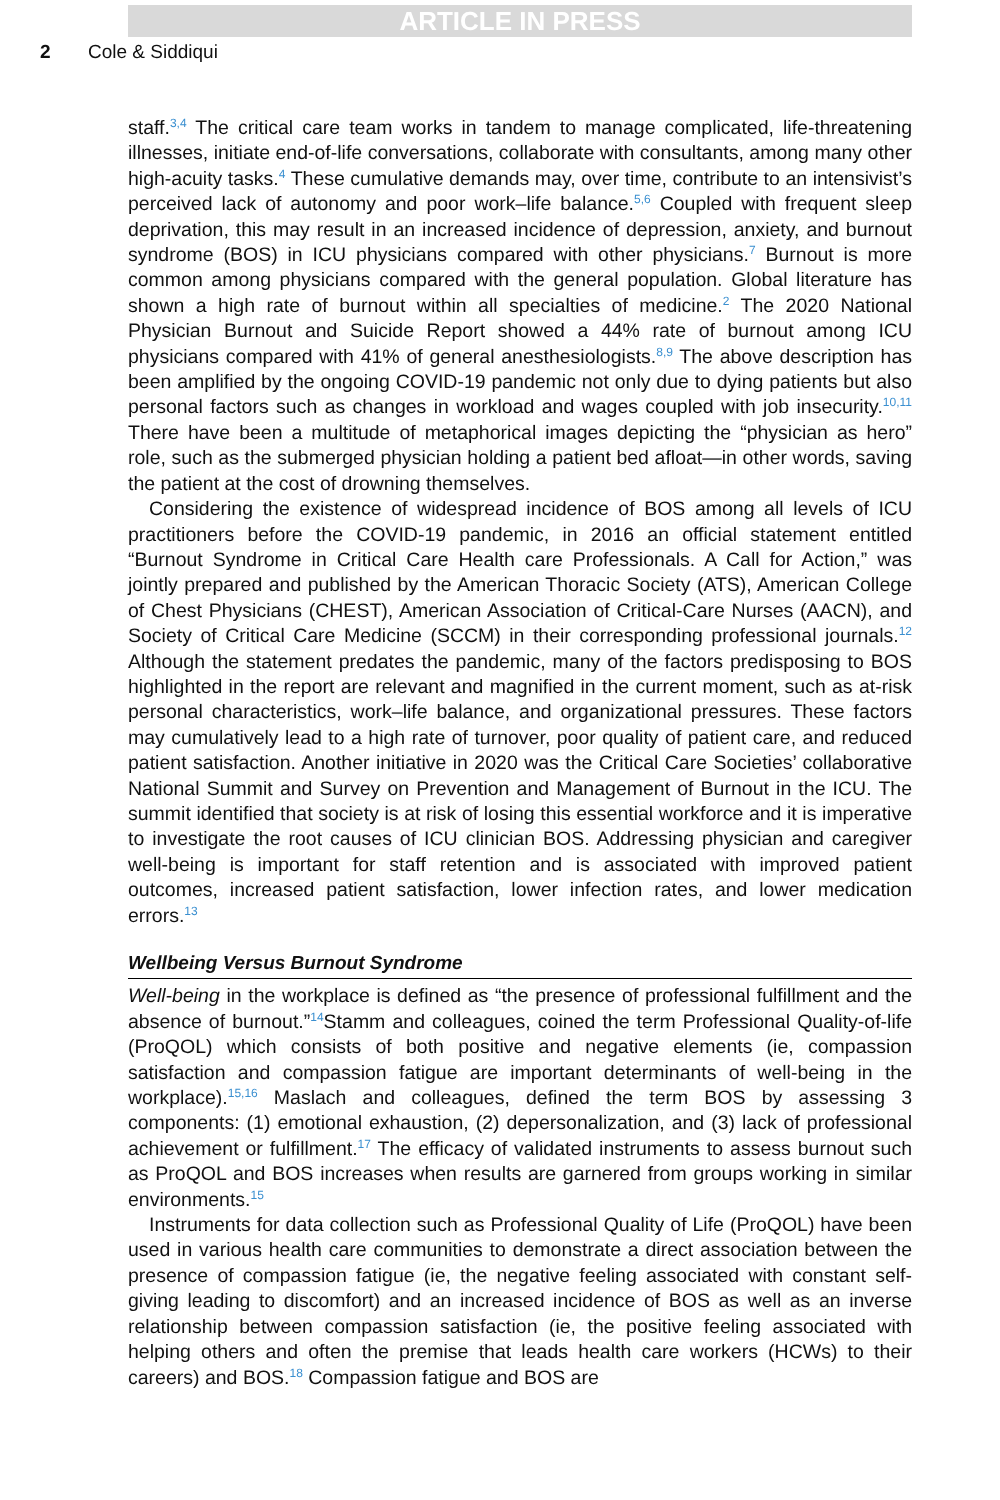ARTICLE IN PRESS
2 Cole & Siddiqui
staff.<sup>3,4</sup> The critical care team works in tandem to manage complicated, life-threatening illnesses, initiate end-of-life conversations, collaborate with consultants, among many other high-acuity tasks.<sup>4</sup> These cumulative demands may, over time, contribute to an intensivist’s perceived lack of autonomy and poor work–life balance.<sup>5,6</sup> Coupled with frequent sleep deprivation, this may result in an increased incidence of depression, anxiety, and burnout syndrome (BOS) in ICU physicians compared with other physicians.<sup>7</sup> Burnout is more common among physicians compared with the general population. Global literature has shown a high rate of burnout within all specialties of medicine.<sup>2</sup> The 2020 National Physician Burnout and Suicide Report showed a 44% rate of burnout among ICU physicians compared with 41% of general anesthesiologists.<sup>8,9</sup> The above description has been amplified by the ongoing COVID-19 pandemic not only due to dying patients but also personal factors such as changes in workload and wages coupled with job insecurity.<sup>10,11</sup> There have been a multitude of metaphorical images depicting the “physician as hero” role, such as the submerged physician holding a patient bed afloat—in other words, saving the patient at the cost of drowning themselves.
Considering the existence of widespread incidence of BOS among all levels of ICU practitioners before the COVID-19 pandemic, in 2016 an official statement entitled “Burnout Syndrome in Critical Care Health care Professionals. A Call for Action,” was jointly prepared and published by the American Thoracic Society (ATS), American College of Chest Physicians (CHEST), American Association of Critical-Care Nurses (AACN), and Society of Critical Care Medicine (SCCM) in their corresponding professional journals.<sup>12</sup> Although the statement predates the pandemic, many of the factors predisposing to BOS highlighted in the report are relevant and magnified in the current moment, such as at-risk personal characteristics, work–life balance, and organizational pressures. These factors may cumulatively lead to a high rate of turnover, poor quality of patient care, and reduced patient satisfaction. Another initiative in 2020 was the Critical Care Societies’ collaborative National Summit and Survey on Prevention and Management of Burnout in the ICU. The summit identified that society is at risk of losing this essential workforce and it is imperative to investigate the root causes of ICU clinician BOS. Addressing physician and caregiver well-being is important for staff retention and is associated with improved patient outcomes, increased patient satisfaction, lower infection rates, and lower medication errors.<sup>13</sup>
Wellbeing Versus Burnout Syndrome
Well-being in the workplace is defined as “the presence of professional fulfillment and the absence of burnout.”<sup>14</sup>Stamm and colleagues, coined the term Professional Quality-of-life (ProQOL) which consists of both positive and negative elements (ie, compassion satisfaction and compassion fatigue are important determinants of well-being in the workplace).<sup>15,16</sup> Maslach and colleagues, defined the term BOS by assessing 3 components: (1) emotional exhaustion, (2) depersonalization, and (3) lack of professional achievement or fulfillment.<sup>17</sup> The efficacy of validated instruments to assess burnout such as ProQOL and BOS increases when results are garnered from groups working in similar environments.<sup>15</sup>
Instruments for data collection such as Professional Quality of Life (ProQOL) have been used in various health care communities to demonstrate a direct association between the presence of compassion fatigue (ie, the negative feeling associated with constant self-giving leading to discomfort) and an increased incidence of BOS as well as an inverse relationship between compassion satisfaction (ie, the positive feeling associated with helping others and often the premise that leads health care workers (HCWs) to their careers) and BOS.<sup>18</sup> Compassion fatigue and BOS are